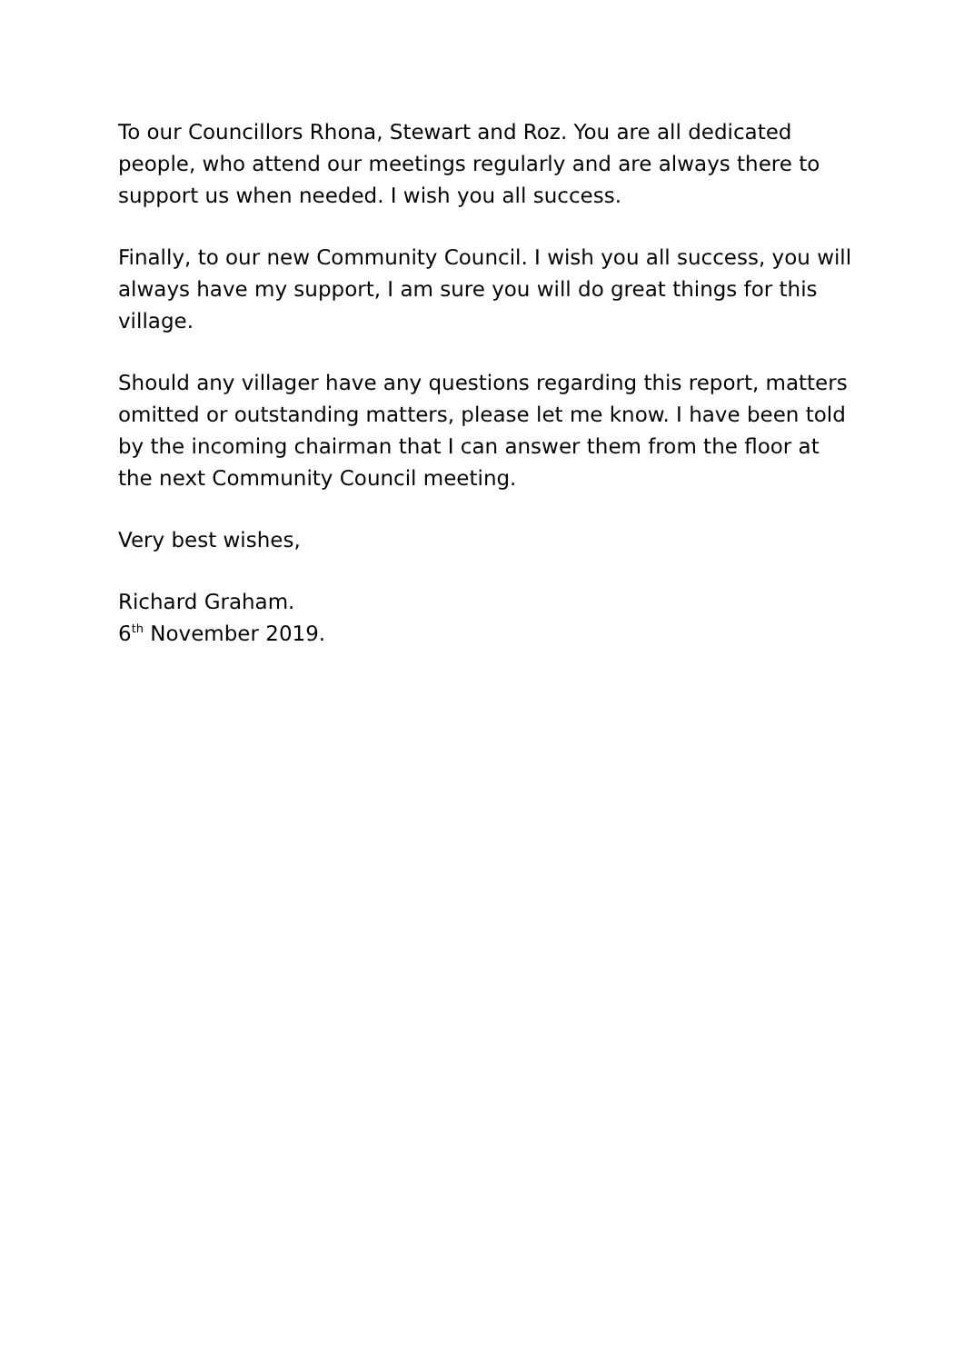To our Councillors Rhona, Stewart and Roz. You are all dedicated people, who attend our meetings regularly and are always there to support us when needed. I wish you all success.
Finally, to our new Community Council. I wish you all success, you will always have my support, I am sure you will do great things for this village.
Should any villager have any questions regarding this report, matters omitted or outstanding matters, please let me know. I have been told by the incoming chairman that I can answer them from the floor at the next Community Council meeting.
Very best wishes,
Richard Graham.
6<sup>th</sup> November 2019.